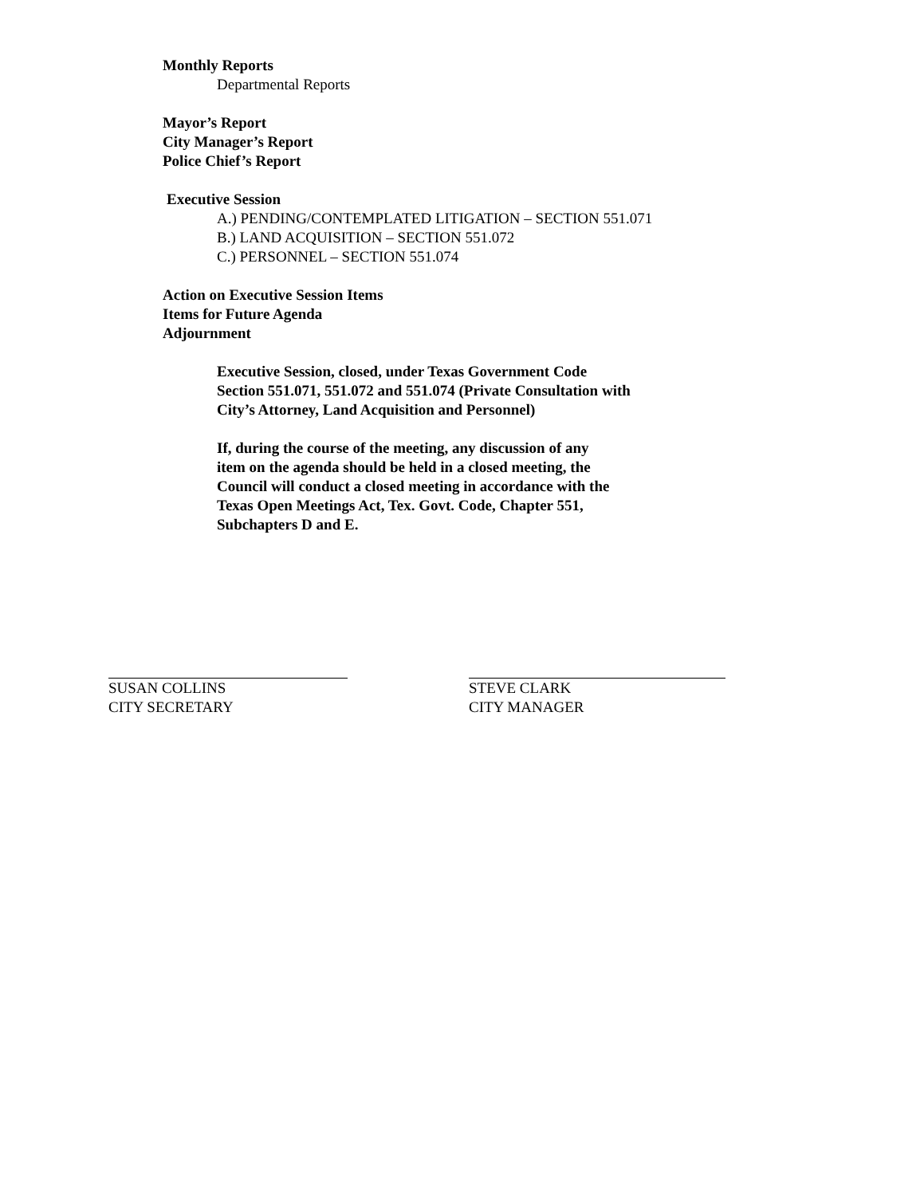Monthly Reports
Departmental Reports
Mayor’s Report
City Manager’s Report
Police Chief’s Report
Executive Session
A.) PENDING/CONTEMPLATED LITIGATION – SECTION 551.071
B.) LAND ACQUISITION – SECTION 551.072
C.) PERSONNEL – SECTION 551.074
Action on Executive Session Items
Items for Future Agenda
Adjournment
Executive Session, closed, under Texas Government Code
Section 551.071, 551.072 and 551.074 (Private Consultation with
City’s Attorney, Land Acquisition and Personnel)
If, during the course of the meeting, any discussion of any
item on the agenda should be held in a closed meeting, the
Council will conduct a closed meeting in accordance with the
Texas Open Meetings Act, Tex. Govt. Code, Chapter 551,
Subchapters D and E.
SUSAN COLLINS
CITY SECRETARY
STEVE CLARK
CITY MANAGER